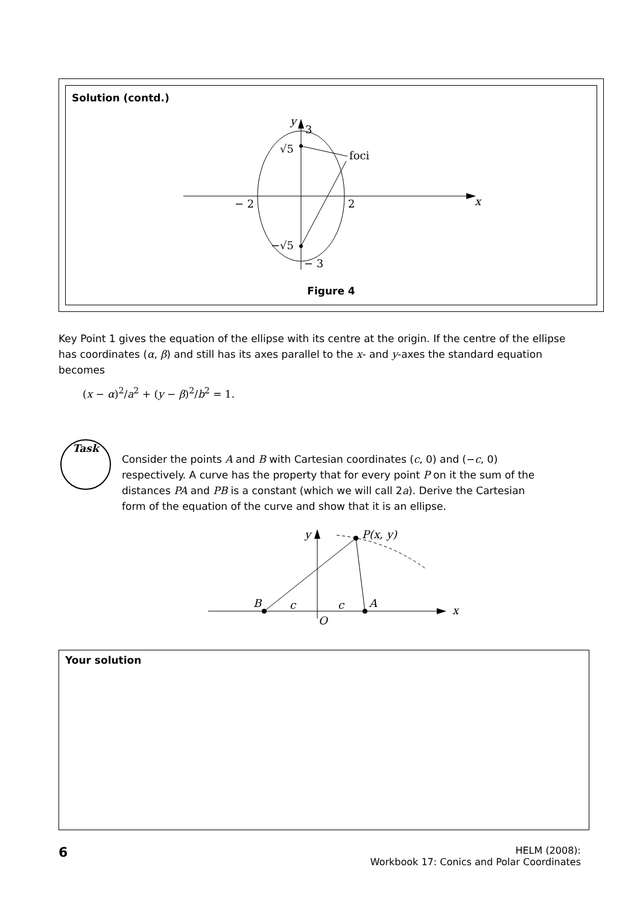Solution (contd.)
foci
x
y
3
√5
−√5
− 2
2
− 3
Figure 4
Key Point 1 gives the equation of the ellipse with its centre at the origin. If the centre of the ellipse has coordinates (α, β) and still has its axes parallel to the x- and y-axes the standard equation becomes
(x − α)<sup>2</sup>/a<sup>2</sup> + (y − β)<sup>2</sup>/b<sup>2</sup> = 1.
Task
Consider the points A and B with Cartesian coordinates (c, 0) and (−c, 0) respectively. A curve has the property that for every point P on it the sum of the distances PA and PB is a constant (which we will call 2a). Derive the Cartesian form of the equation of the curve and show that it is an ellipse.
y
P(x, y)
B
c
c
A
O
x
Your solution
6
HELM (2008):
Workbook 17: Conics and Polar Coordinates